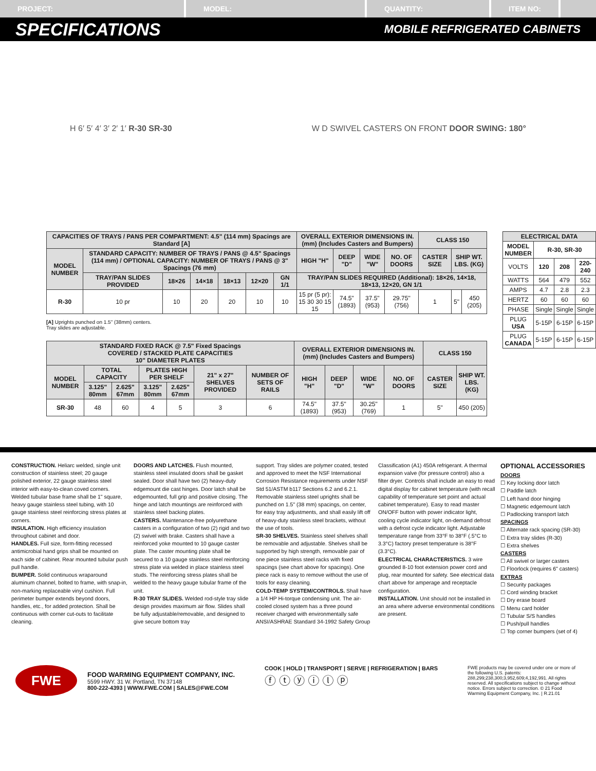PROJECT: MODEL: QUANTITY: ITEM NO:
SPECIFICATIONS
MOBILE REFRIGERATED CABINETS
H 6′ 5′ 4′ 3′ 2′ 1′ R-30 SR-30
W D SWIVEL CASTERS ON FRONT DOOR SWING: 180°
| CAPACITIES OF TRAYS / PANS PER COMPARTMENT: 4.5" (114 mm) Spacings are Standard [A] | | | | | | | OVERALL EXTERIOR DIMENSIONS IN. (mm) (Includes Casters and Bumpers) | | | | CLASS 150 | | |
| --- | --- | --- | --- | --- | --- | --- | --- | --- | --- | --- | --- | --- | --- |
| MODEL NUMBER | STANDARD CAPACITY: NUMBER OF TRAYS / PANS @ 4.5" Spacings (114 mm) / OPTIONAL CAPACITY: NUMBER OF TRAYS / PANS @ 3" Spacings (76 mm) | | | | | | HIGH "H" | DEEP "D" | WIDE "W" | NO. OF DOORS | CASTER SIZE | SHIP WT. LBS. (KG) | |
| | TRAY/PAN SLIDES PROVIDED | 18×26 | 14×18 | 18×13 | 12×20 | GN 1/1 | TRAY/PAN SLIDES REQUIRED (Additional): 18×26, 14×18, 18×13, 12×20, GN 1/1 | | | | | | |
| R-30 | 10 pr | 10 | 20 | 20 | 10 | 10 | 15 pr (5 pr): 15 30 30 15 15 | 74.5" (1893) | 37.5" (953) | 29.75" (756) | 1 | 5" | 450 (205) |
[A] Uprights punched on 1.5" (38mm) centers.
Tray slides are adjustable.
| STANDARD FIXED RACK @ 7.5" Fixed Spacings COVERED / STACKED PLATE CAPACITIES 10" DIAMETER PLATES | | | | | | | OVERALL EXTERIOR DIMENSIONS IN. (mm) (Includes Casters and Bumpers) | | | | CLASS 150 | |
| --- | --- | --- | --- | --- | --- | --- | --- | --- | --- | --- | --- | --- |
| MODEL NUMBER | TOTAL CAPACITY | | PLATES HIGH PER SHELF | | 21" x 27" SHELVES PROVIDED | NUMBER OF SETS OF RAILS | HIGH "H" | DEEP "D" | WIDE "W" | NO. OF DOORS | CASTER SIZE | SHIP WT. LBS. (KG) |
| | 3.125" 80mm | 2.625" 67mm | 3.125" 80mm | 2.625" 67mm | | | | | | | | |
| SR-30 | 48 | 60 | 4 | 5 | 3 | 6 | 74.5" (1893) | 37.5" (953) | 30.25" (769) | 1 | 5" | 450 (205) |
| ELECTRICAL DATA | | | |
| --- | --- | --- | --- |
| MODEL NUMBER | R-30, SR-30 | | |
| VOLTS | 120 | 208 | 220-240 |
| WATTS | 564 | 479 | 552 |
| AMPS | 4.7 | 2.8 | 2.3 |
| HERTZ | 60 | 60 | 60 |
| PHASE | Single | Single | Single |
| PLUG USA | 5-15P | 6-15P | 6-15P |
| PLUG CANADA | 5-15P | 6-15P | 6-15P |
CONSTRUCTION. Heliarc welded, single unit construction of stainless steel; 20 gauge polished exterior, 22 gauge stainless steel interior with easy-to-clean coved corners. Welded tubular base frame shall be 1" square, heavy gauge stainless steel tubing, with 10 gauge stainless steel reinforcing stress plates at corners.
INSULATION. High efficiency insulation throughout cabinet and door.
HANDLES. Full size, form-fitting recessed antimicrobial hand grips shall be mounted on each side of cabinet. Rear mounted tubular push pull handle.
BUMPER. Solid continuous wraparound aluminum channel, bolted to frame, with snap-in, non-marking replaceable vinyl cushion. Full perimeter bumper extends beyond doors, handles, etc., for added protection. Shall be continuous with corner cut-outs to facilitate cleaning.
DOORS AND LATCHES. Flush mounted, stainless steel insulated doors shall be gasket sealed. Door shall have two (2) heavy-duty edgemount die cast hinges. Door latch shall be edgemounted, full grip and positive closing. The hinge and latch mountings are reinforced with stainless steel backing plates.
CASTERS. Maintenance-free polyurethane casters in a configuration of two (2) rigid and two (2) swivel with brake. Casters shall have a reinforced yoke mounted to 10 gauge caster plate. The caster mounting plate shall be secured to a 10 gauge stainless steel reinforcing stress plate via welded in place stainless steel studs. The reinforcing stress plates shall be welded to the heavy gauge tubular frame of the unit.
R-30 TRAY SLIDES. Welded rod-style tray slide design provides maximum air flow. Slides shall be fully adjustable/removable, and designed to give secure bottom tray
support. Tray slides are polymer coated, tested and approved to meet the NSF International Corrosion Resistance requirements under NSF Std 51/ASTM b117 Sections 6.2 and 6.2.1. Removable stainless steel uprights shall be punched on 1.5" (38 mm) spacings, on center, for easy tray adjustments, and shall easily lift off of heavy-duty stainless steel brackets, without the use of tools.
SR-30 SHELVES. Stainless steel shelves shall be removable and adjustable. Shelves shall be supported by high strength, removable pair of one piece stainless steel racks with fixed spacings (see chart above for spacings). One piece rack is easy to remove without the use of tools for easy cleaning.
COLD-TEMP SYSTEM/CONTROLS. Shall have a 1/4 HP Hi-torque condensing unit. The air-cooled closed system has a three pound receiver charged with environmentally safe ANSI/ASHRAE Standard 34-1992 Safety Group
Classification (A1) 450A refrigerant. A thermal expansion valve (for pressure control) also a filter dryer. Controls shall include an easy to read digital display for cabinet temperature (with recall capability of temperature set point and actual cabinet temperature). Easy to read master ON/OFF button with power indicator light, cooling cycle indicator light, on-demand defrost with a defrost cycle indicator light. Adjustable temperature range from 33°F to 38°F (.5°C to 3.3°C) factory preset temperature is 38°F (3.3°C).
ELECTRICAL CHARACTERISTICS. 3 wire grounded 8-10 foot extension power cord and plug, rear mounted for safety. See electrical data chart above for amperage and receptacle configuration.
INSTALLATION. Unit should not be installed in an area where adverse environmental conditions are present.
OPTIONAL ACCESSORIES
DOORS
☐ Key locking door latch
☐ Paddle latch
☐ Left hand door hinging
☐ Magnetic edgemount latch
☐ Padlocking transport latch
SPACINGS
☐ Alternate rack spacing (SR-30)
☐ Extra tray slides (R-30)
☐ Extra shelves
CASTERS
☐ All swivel or larger casters
☐ Floorlock (requires 6" casters)
EXTRAS
☐ Security packages
☐ Cord winding bracket
☐ Dry erase board
☐ Menu card holder
☐ Tubular S/S handles
☐ Push/pull handles
☐ Top corner bumpers (set of 4)
FWE
FOOD WARMING EQUIPMENT COMPANY, INC.
5599 HWY. 31 W. Portland, TN 37148
800-222-4393 | WWW.FWE.COM | SALES@FWE.COM
COOK | HOLD | TRANSPORT | SERVE | REFRIGERATION | BARS
ⓕ ⓣ ⓨ ⓘ ⓛ ⓟ
FWE products may be covered under one or more of the following U.S. patents: 288,299;238,300;3,952,609;4,192,991. All rights reserved. All specifications subject to change without notice. Errors subject to correction. © 21 Food Warming Equipment Company, Inc. | R.21.01